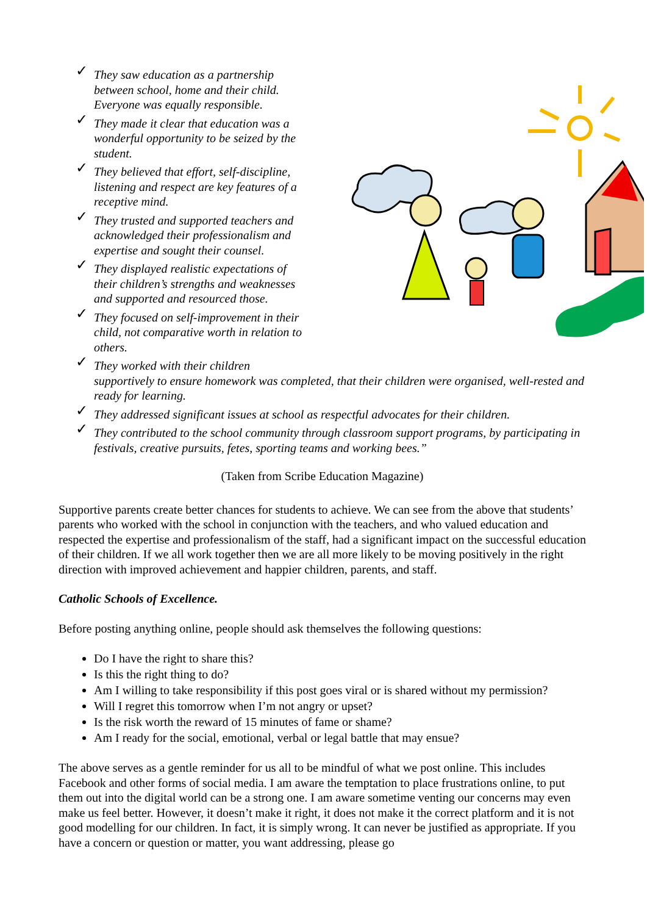✓ They saw education as a partnership
between school, home and their child.
Everyone was equally responsible.
✓ They made it clear that education was a
wonderful opportunity to be seized by the
student.
✓ They believed that effort, self-discipline,
listening and respect are key features of a
receptive mind.
✓ They trusted and supported teachers and
acknowledged their professionalism and
expertise and sought their counsel.
✓ They displayed realistic expectations of
their children’s strengths and weaknesses
and supported and resourced those.
✓ They focused on self-improvement in their
child, not comparative worth in relation to
others.
✓ They worked with their children
supportively to ensure homework was completed, that their children were organised, well-rested and ready for learning.
✓ They addressed significant issues at school as respectful advocates for their children.
✓ They contributed to the school community through classroom support programs, by participating in festivals, creative pursuits, fetes, sporting teams and working bees.”
(Taken from Scribe Education Magazine)
Supportive parents create better chances for students to achieve. We can see from the above that students’ parents who worked with the school in conjunction with the teachers, and who valued education and respected the expertise and professionalism of the staff, had a significant impact on the successful education of their children. If we all work together then we are all more likely to be moving positively in the right direction with improved achievement and happier children, parents, and staff.
Catholic Schools of Excellence.
Before posting anything online, people should ask themselves the following questions:
Do I have the right to share this?
Is this the right thing to do?
Am I willing to take responsibility if this post goes viral or is shared without my permission?
Will I regret this tomorrow when I’m not angry or upset?
Is the risk worth the reward of 15 minutes of fame or shame?
Am I ready for the social, emotional, verbal or legal battle that may ensue?
The above serves as a gentle reminder for us all to be mindful of what we post online. This includes Facebook and other forms of social media. I am aware the temptation to place frustrations online, to put them out into the digital world can be a strong one. I am aware sometime venting our concerns may even make us feel better. However, it doesn’t make it right, it does not make it the correct platform and it is not good modelling for our children. In fact, it is simply wrong. It can never be justified as appropriate. If you have a concern or question or matter, you want addressing, please go